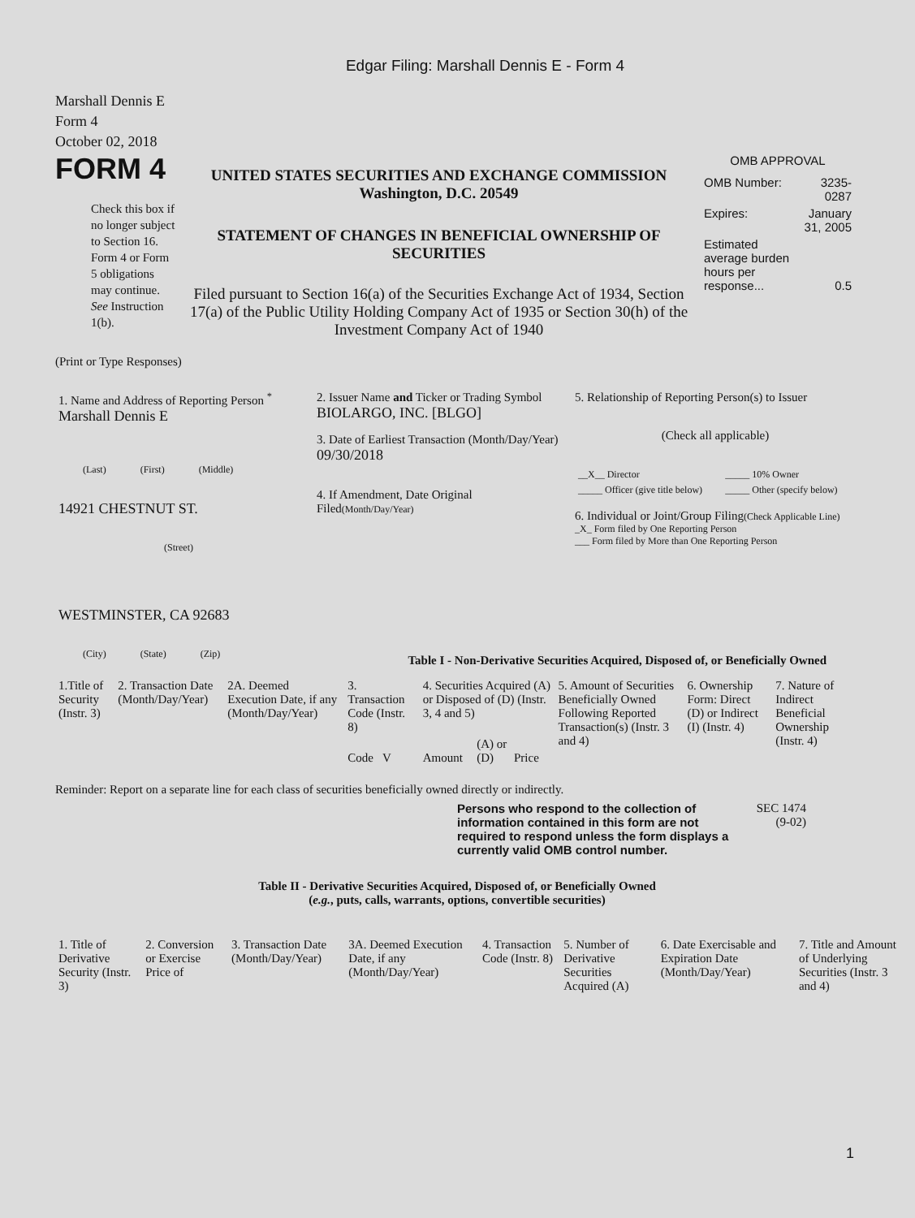Edgar Filing: Marshall Dennis E - Form 4
Marshall Dennis E
Form 4
October 02, 2018
FORM 4
Check this box if no longer subject to Section 16. Form 4 or Form 5 obligations may continue. See Instruction 1(b).
UNITED STATES SECURITIES AND EXCHANGE COMMISSION
Washington, D.C. 20549
STATEMENT OF CHANGES IN BENEFICIAL OWNERSHIP OF SECURITIES
Filed pursuant to Section 16(a) of the Securities Exchange Act of 1934, Section 17(a) of the Public Utility Holding Company Act of 1935 or Section 30(h) of the Investment Company Act of 1940
OMB APPROVAL
| OMB Number: | 3235-0287 |
| Expires: | January 31, 2005 |
| Estimated average burden hours per response... | 0.5 |
(Print or Type Responses)
| 1. Name and Address of Reporting Person <sup>*</sup> Marshall Dennis E (Last) (First) (Middle) 14921 CHESTNUT ST. (Street) WESTMINSTER, CA 92683 (City) (State) (Zip) | 2. Issuer Name and Ticker or Trading Symbol BIOLARGO, INC. [BLGO] 3. Date of Earliest Transaction (Month/Day/Year) 09/30/2018 4. If Amendment, Date Original Filed (Month/Day/Year) | 5. Relationship of Reporting Person(s) to Issuer (Check all applicable) / __X__ Director / _____ 10% Owner / / _____ Officer (give title below) / _____ Other (specify below) / 6. Individual or Joint/Group Filing (Check Applicable Line) _X_ Form filed by One Reporting Person ___ Form filed by More than One Reporting Person |
Table I - Non-Derivative Securities Acquired, Disposed of, or Beneficially Owned
| 1.Title of Security (Instr. 3) | 2. Transaction Date (Month/Day/Year) | 2A. Deemed Execution Date, if any (Month/Day/Year) | 3. Transaction Code (Instr. 8) | 4. Securities Acquired (A) or Disposed of (D) (Instr. 3, 4 and 5) | | | | 5. Amount of Securities Beneficially Owned Following Reported Transaction(s) (Instr. 3 and 4) | 6. Ownership Form: Direct (D) or Indirect (I) (Instr. 4) | 7. Nature of Indirect Beneficial Ownership (Instr. 4) |
| --- | --- | --- | --- | --- | --- | --- | --- | --- | --- | --- |
| | | | Code V | Amount | (A) or (D) | Price | | | | |
Reminder: Report on a separate line for each class of securities beneficially owned directly or indirectly.
Persons who respond to the collection of information contained in this form are not required to respond unless the form displays a currently valid OMB control number.
SEC 1474 (9-02)
Table II - Derivative Securities Acquired, Disposed of, or Beneficially Owned
(e.g., puts, calls, warrants, options, convertible securities)
| 1. Title of Derivative Security (Instr. 3) | 2. Conversion or Exercise Price of | 3. Transaction Date (Month/Day/Year) | 3A. Deemed Execution Date, if any (Month/Day/Year) | 4. Transaction Code (Instr. 8) | 5. Number of Derivative Securities Acquired (A) | 6. Date Exercisable and Expiration Date (Month/Day/Year) | 7. Title and Amount of Underlying Securities (Instr. 3 and 4) |
| --- | --- | --- | --- | --- | --- | --- | --- |
1